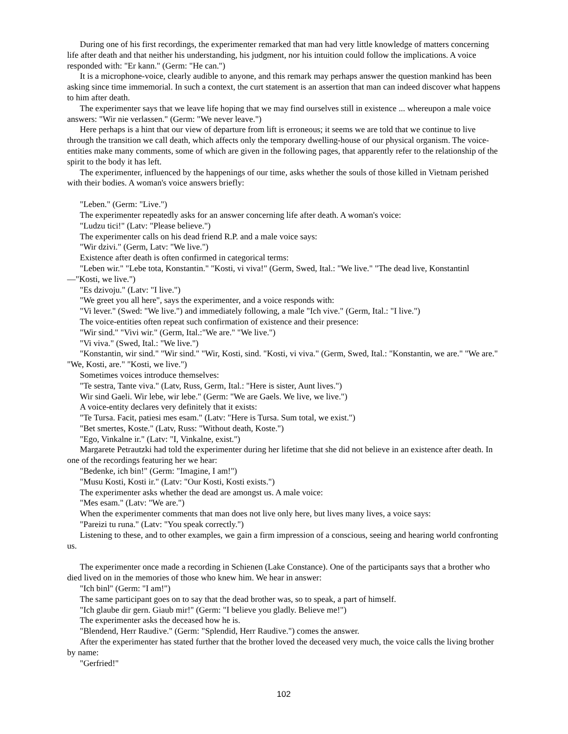During one of his first recordings, the experimenter remarked that man had very little knowledge of matters concerning life after death and that neither his understanding, his judgment, nor his intuition could follow the implications. A voice responded with: "Er kann." (Germ: "He can.")
It is a microphone-voice, clearly audible to anyone, and this remark may perhaps answer the question mankind has been asking since time immemorial. In such a context, the curt statement is an assertion that man can indeed discover what happens to him after death.
The experimenter says that we leave life hoping that we may find ourselves still in existence ... whereupon a male voice answers: "Wir nie verlassen." (Germ: "We never leave.")
Here perhaps is a hint that our view of departure from lift is erroneous; it seems we are told that we continue to live through the transition we call death, which affects only the temporary dwelling-house of our physical organism. The voice-entities make many comments, some of which are given in the following pages, that apparently refer to the relationship of the spirit to the body it has left.
The experimenter, influenced by the happenings of our time, asks whether the souls of those killed in Vietnam perished with their bodies. A woman's voice answers briefly:
"Leben." (Germ: "Live.")
The experimenter repeatedly asks for an answer concerning life after death. A woman's voice:
"Ludzu tici!" (Latv: "Please believe.")
The experimenter calls on his dead friend R.P. and a male voice says:
"Wir dzivi." (Germ, Latv: "We live.")
Existence after death is often confirmed in categorical terms:
"Leben wir." "Lebe tota, Konstantin." "Kosti, vi viva!" (Germ, Swed, Ital.: "We live." "The dead live, Konstantinl —"Kosti, we live.")
"Es dzivoju." (Latv: "I live.")
"We greet you all here", says the experimenter, and a voice responds with:
"Vi lever." (Swed: "We live.") and immediately following, a male "Ich vive." (Germ, Ital.: "I live.")
The voice-entities often repeat such confirmation of existence and their presence:
"Wir sind." "Vivi wir." (Germ, Ital.:"We are." "We live.")
"Vi viva." (Swed, Ital.: "We live.")
"Konstantin, wir sind." "Wir sind." "Wir, Kosti, sind. "Kosti, vi viva." (Germ, Swed, Ital.: "Konstantin, we are." "We are." "We, Kosti, are." "Kosti, we live.")
Sometimes voices introduce themselves:
"Te sestra, Tante viva." (Latv, Russ, Germ, Ital.: "Here is sister, Aunt lives.")
Wir sind Gaeli. Wir lebe, wir lebe." (Germ: "We are Gaels. We live, we live.")
A voice-entity declares very definitely that it exists:
"Te Tursa. Facit, patiesi mes esam." (Latv: "Here is Tursa. Sum total, we exist.")
"Bet smertes, Koste." (Latv, Russ: "Without death, Koste.")
"Ego, Vinkalne ir." (Latv: "I, Vinkalne, exist.")
Margarete Petrautzki had told the experimenter during her lifetime that she did not believe in an existence after death. In one of the recordings featuring her we hear:
"Bedenke, ich bin!" (Germ: "Imagine, I am!")
"Musu Kosti, Kosti ir." (Latv: "Our Kosti, Kosti exists.")
The experimenter asks whether the dead are amongst us. A male voice:
"Mes esam." (Latv: "We are.")
When the experimenter comments that man does not live only here, but lives many lives, a voice says:
"Pareizi tu runa." (Latv: "You speak correctly.")
Listening to these, and to other examples, we gain a firm impression of a conscious, seeing and hearing world confronting us.
The experimenter once made a recording in Schienen (Lake Constance). One of the participants says that a brother who died lived on in the memories of those who knew him. We hear in answer:
"Ich binl" (Germ: "I am!")
The same participant goes on to say that the dead brother was, so to speak, a part of himself.
"Ich glaube dir gern. Giaub mir!" (Germ: "I believe you gladly. Believe me!")
The experimenter asks the deceased how he is.
"Blendend, Herr Raudive." (Germ: "Splendid, Herr Raudive.") comes the answer.
After the experimenter has stated further that the brother loved the deceased very much, the voice calls the living brother by name:
"Gerfried!"
102